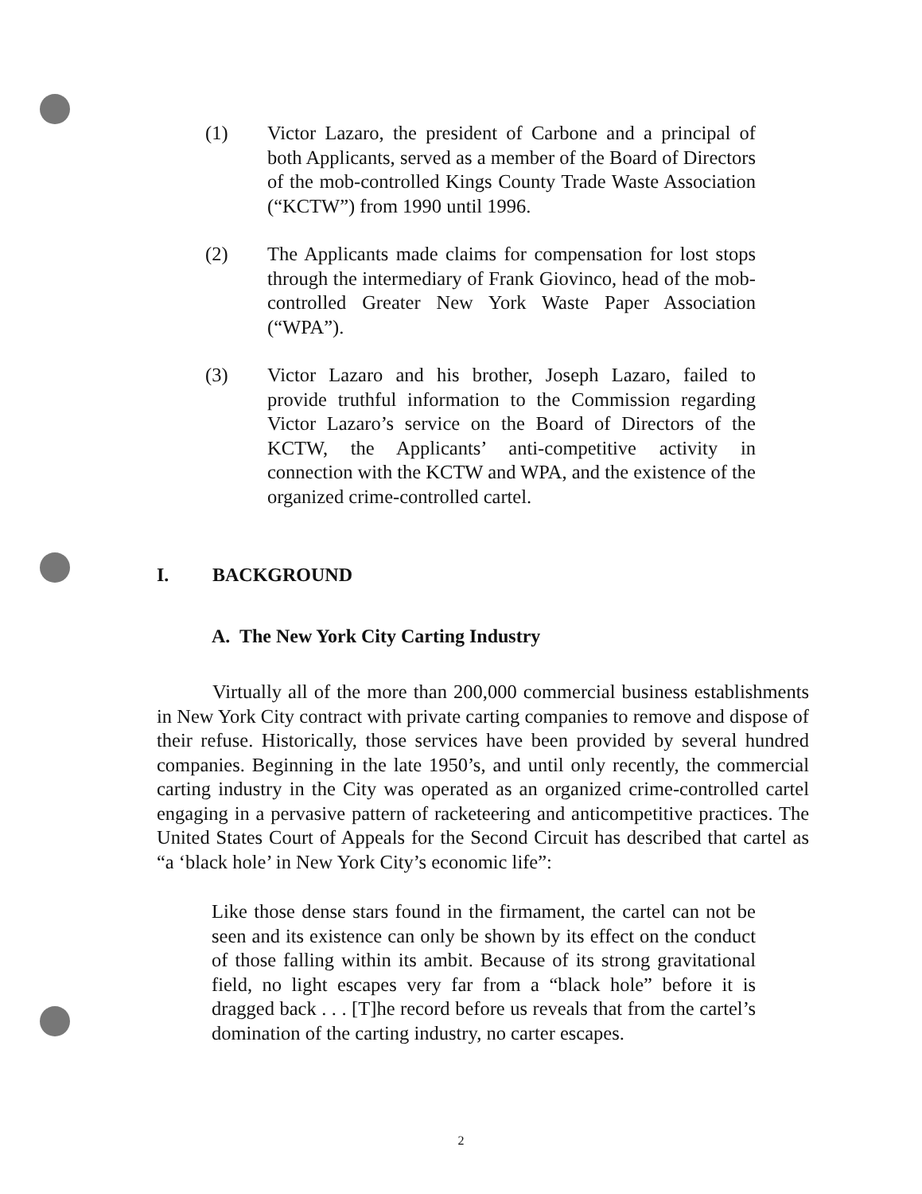(1) Victor Lazaro, the president of Carbone and a principal of both Applicants, served as a member of the Board of Directors of the mob-controlled Kings County Trade Waste Association (“KCTW”) from 1990 until 1996.
(2) The Applicants made claims for compensation for lost stops through the intermediary of Frank Giovinco, head of the mob-controlled Greater New York Waste Paper Association (“WPA”).
(3) Victor Lazaro and his brother, Joseph Lazaro, failed to provide truthful information to the Commission regarding Victor Lazaro’s service on the Board of Directors of the KCTW, the Applicants’ anti-competitive activity in connection with the KCTW and WPA, and the existence of the organized crime-controlled cartel.
I. BACKGROUND
A. The New York City Carting Industry
Virtually all of the more than 200,000 commercial business establishments in New York City contract with private carting companies to remove and dispose of their refuse. Historically, those services have been provided by several hundred companies. Beginning in the late 1950’s, and until only recently, the commercial carting industry in the City was operated as an organized crime-controlled cartel engaging in a pervasive pattern of racketeering and anticompetitive practices. The United States Court of Appeals for the Second Circuit has described that cartel as “a ‘black hole’ in New York City’s economic life”:
Like those dense stars found in the firmament, the cartel can not be seen and its existence can only be shown by its effect on the conduct of those falling within its ambit. Because of its strong gravitational field, no light escapes very far from a “black hole” before it is dragged back . . . [T]he record before us reveals that from the cartel’s domination of the carting industry, no carter escapes.
2